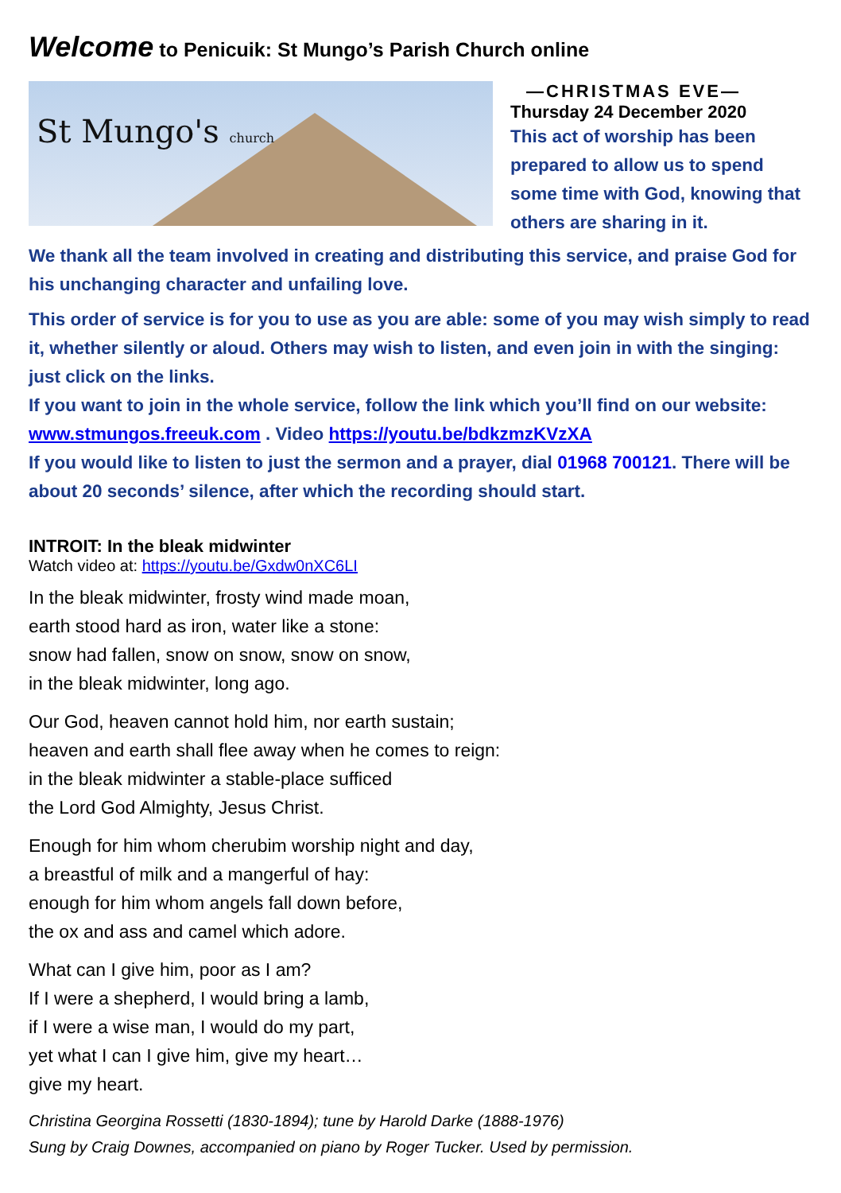Welcome to Penicuik: St Mungo’s Parish Church online
St Mungo's church
—CHRISTMAS EVE—
Thursday 24 December 2020
This act of worship has been prepared to allow us to spend some time with God, knowing that others are sharing in it.
We thank all the team involved in creating and distributing this service, and praise God for his unchanging character and unfailing love.
This order of service is for you to use as you are able: some of you may wish simply to read it, whether silently or aloud. Others may wish to listen, and even join in with the singing: just click on the links.
If you want to join in the whole service, follow the link which you’ll find on our website: www.stmungos.freeuk.com . Video https://youtu.be/bdkzmzKVzXA
If you would like to listen to just the sermon and a prayer, dial 01968 700121. There will be about 20 seconds’ silence, after which the recording should start.
INTROIT: In the bleak midwinter
Watch video at: https://youtu.be/Gxdw0nXC6LI
In the bleak midwinter, frosty wind made moan,
earth stood hard as iron, water like a stone:
snow had fallen, snow on snow, snow on snow,
in the bleak midwinter, long ago.
Our God, heaven cannot hold him, nor earth sustain;
heaven and earth shall flee away when he comes to reign:
in the bleak midwinter a stable-place sufficed
the Lord God Almighty, Jesus Christ.
Enough for him whom cherubim worship night and day,
a breastful of milk and a mangerful of hay:
enough for him whom angels fall down before,
the ox and ass and camel which adore.
What can I give him, poor as I am?
If I were a shepherd, I would bring a lamb,
if I were a wise man, I would do my part,
yet what I can I give him, give my heart…
give my heart.
Christina Georgina Rossetti (1830-1894); tune by Harold Darke (1888-1976)
Sung by Craig Downes, accompanied on piano by Roger Tucker. Used by permission.